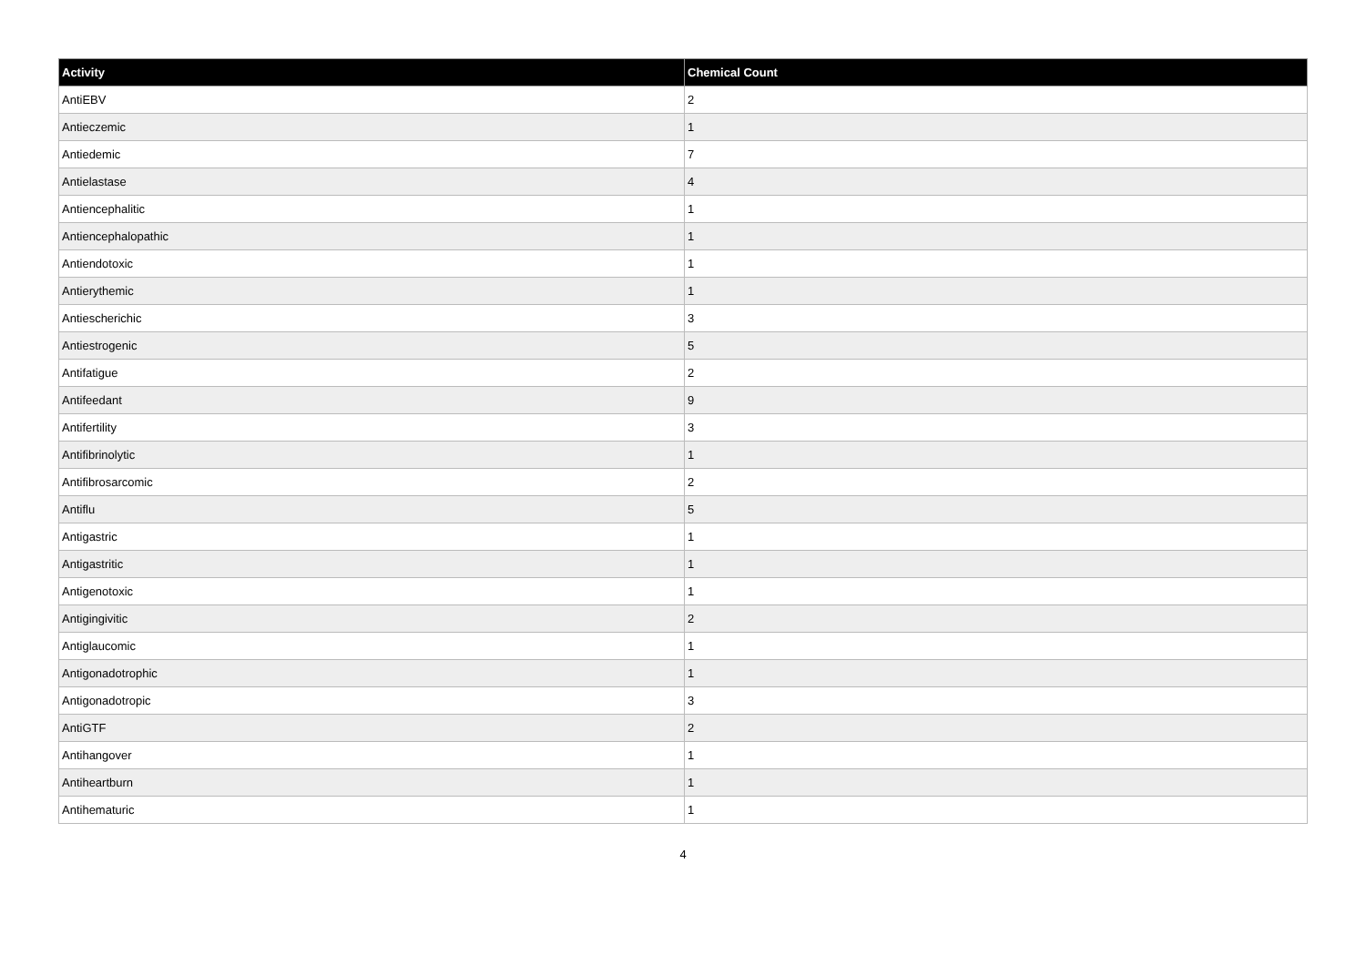| Activity | Chemical Count |
| --- | --- |
| AntiEBV | 2 |
| Antieczemic | 1 |
| Antiedemic | 7 |
| Antielastase | 4 |
| Antiencephalitic | 1 |
| Antiencephalopathic | 1 |
| Antiendotoxic | 1 |
| Antierythemic | 1 |
| Antiescherichic | 3 |
| Antiestrogenic | 5 |
| Antifatigue | 2 |
| Antifeedant | 9 |
| Antifertility | 3 |
| Antifibrinolytic | 1 |
| Antifibrosarcomic | 2 |
| Antiflu | 5 |
| Antigastric | 1 |
| Antigastritic | 1 |
| Antigenotoxic | 1 |
| Antigingivitic | 2 |
| Antiglaucomic | 1 |
| Antigonadotrophic | 1 |
| Antigonadotropic | 3 |
| AntiGTF | 2 |
| Antihangover | 1 |
| Antiheartburn | 1 |
| Antihematuric | 1 |
4